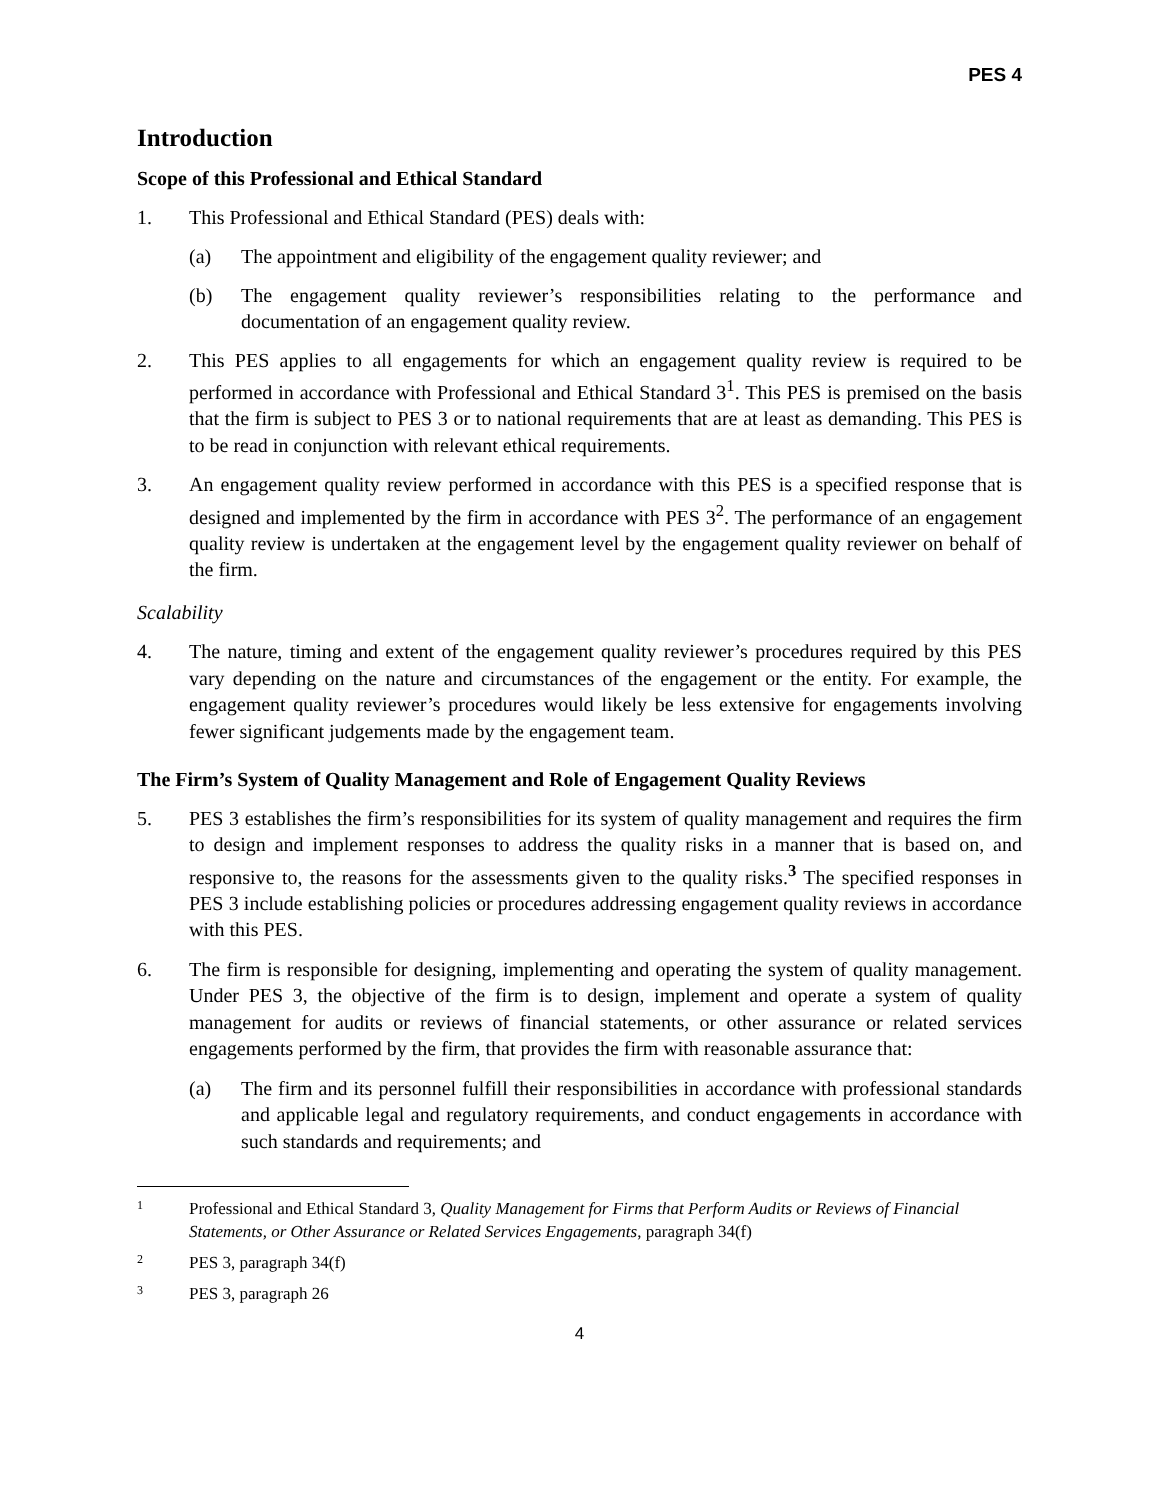PES 4
Introduction
Scope of this Professional and Ethical Standard
1. This Professional and Ethical Standard (PES) deals with:
(a) The appointment and eligibility of the engagement quality reviewer; and
(b) The engagement quality reviewer’s responsibilities relating to the performance and documentation of an engagement quality review.
2. This PES applies to all engagements for which an engagement quality review is required to be performed in accordance with Professional and Ethical Standard 3<sup>1</sup>. This PES is premised on the basis that the firm is subject to PES 3 or to national requirements that are at least as demanding. This PES is to be read in conjunction with relevant ethical requirements.
3. An engagement quality review performed in accordance with this PES is a specified response that is designed and implemented by the firm in accordance with PES 3<sup>2</sup>. The performance of an engagement quality review is undertaken at the engagement level by the engagement quality reviewer on behalf of the firm.
Scalability
4. The nature, timing and extent of the engagement quality reviewer’s procedures required by this PES vary depending on the nature and circumstances of the engagement or the entity. For example, the engagement quality reviewer’s procedures would likely be less extensive for engagements involving fewer significant judgements made by the engagement team.
The Firm’s System of Quality Management and Role of Engagement Quality Reviews
5. PES 3 establishes the firm’s responsibilities for its system of quality management and requires the firm to design and implement responses to address the quality risks in a manner that is based on, and responsive to, the reasons for the assessments given to the quality risks.<sup>3</sup> The specified responses in PES 3 include establishing policies or procedures addressing engagement quality reviews in accordance with this PES.
6. The firm is responsible for designing, implementing and operating the system of quality management. Under PES 3, the objective of the firm is to design, implement and operate a system of quality management for audits or reviews of financial statements, or other assurance or related services engagements performed by the firm, that provides the firm with reasonable assurance that:
(a) The firm and its personnel fulfill their responsibilities in accordance with professional standards and applicable legal and regulatory requirements, and conduct engagements in accordance with such standards and requirements; and
1 Professional and Ethical Standard 3, Quality Management for Firms that Perform Audits or Reviews of Financial Statements, or Other Assurance or Related Services Engagements, paragraph 34(f)
2 PES 3, paragraph 34(f)
3 PES 3, paragraph 26
4